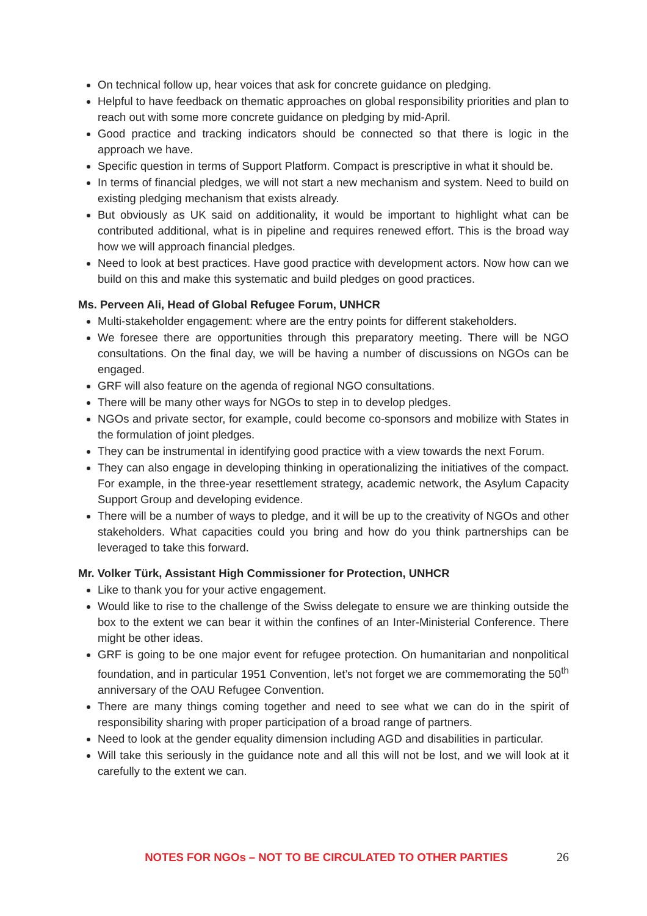On technical follow up, hear voices that ask for concrete guidance on pledging.
Helpful to have feedback on thematic approaches on global responsibility priorities and plan to reach out with some more concrete guidance on pledging by mid-April.
Good practice and tracking indicators should be connected so that there is logic in the approach we have.
Specific question in terms of Support Platform. Compact is prescriptive in what it should be.
In terms of financial pledges, we will not start a new mechanism and system. Need to build on existing pledging mechanism that exists already.
But obviously as UK said on additionality, it would be important to highlight what can be contributed additional, what is in pipeline and requires renewed effort. This is the broad way how we will approach financial pledges.
Need to look at best practices. Have good practice with development actors. Now how can we build on this and make this systematic and build pledges on good practices.
Ms. Perveen Ali, Head of Global Refugee Forum, UNHCR
Multi-stakeholder engagement: where are the entry points for different stakeholders.
We foresee there are opportunities through this preparatory meeting. There will be NGO consultations. On the final day, we will be having a number of discussions on NGOs can be engaged.
GRF will also feature on the agenda of regional NGO consultations.
There will be many other ways for NGOs to step in to develop pledges.
NGOs and private sector, for example, could become co-sponsors and mobilize with States in the formulation of joint pledges.
They can be instrumental in identifying good practice with a view towards the next Forum.
They can also engage in developing thinking in operationalizing the initiatives of the compact. For example, in the three-year resettlement strategy, academic network, the Asylum Capacity Support Group and developing evidence.
There will be a number of ways to pledge, and it will be up to the creativity of NGOs and other stakeholders. What capacities could you bring and how do you think partnerships can be leveraged to take this forward.
Mr. Volker Türk, Assistant High Commissioner for Protection, UNHCR
Like to thank you for your active engagement.
Would like to rise to the challenge of the Swiss delegate to ensure we are thinking outside the box to the extent we can bear it within the confines of an Inter-Ministerial Conference. There might be other ideas.
GRF is going to be one major event for refugee protection. On humanitarian and nonpolitical foundation, and in particular 1951 Convention, let’s not forget we are commemorating the 50<sup>th</sup> anniversary of the OAU Refugee Convention.
There are many things coming together and need to see what we can do in the spirit of responsibility sharing with proper participation of a broad range of partners.
Need to look at the gender equality dimension including AGD and disabilities in particular.
Will take this seriously in the guidance note and all this will not be lost, and we will look at it carefully to the extent we can.
NOTES FOR NGOs – NOT TO BE CIRCULATED TO OTHER PARTIES 26